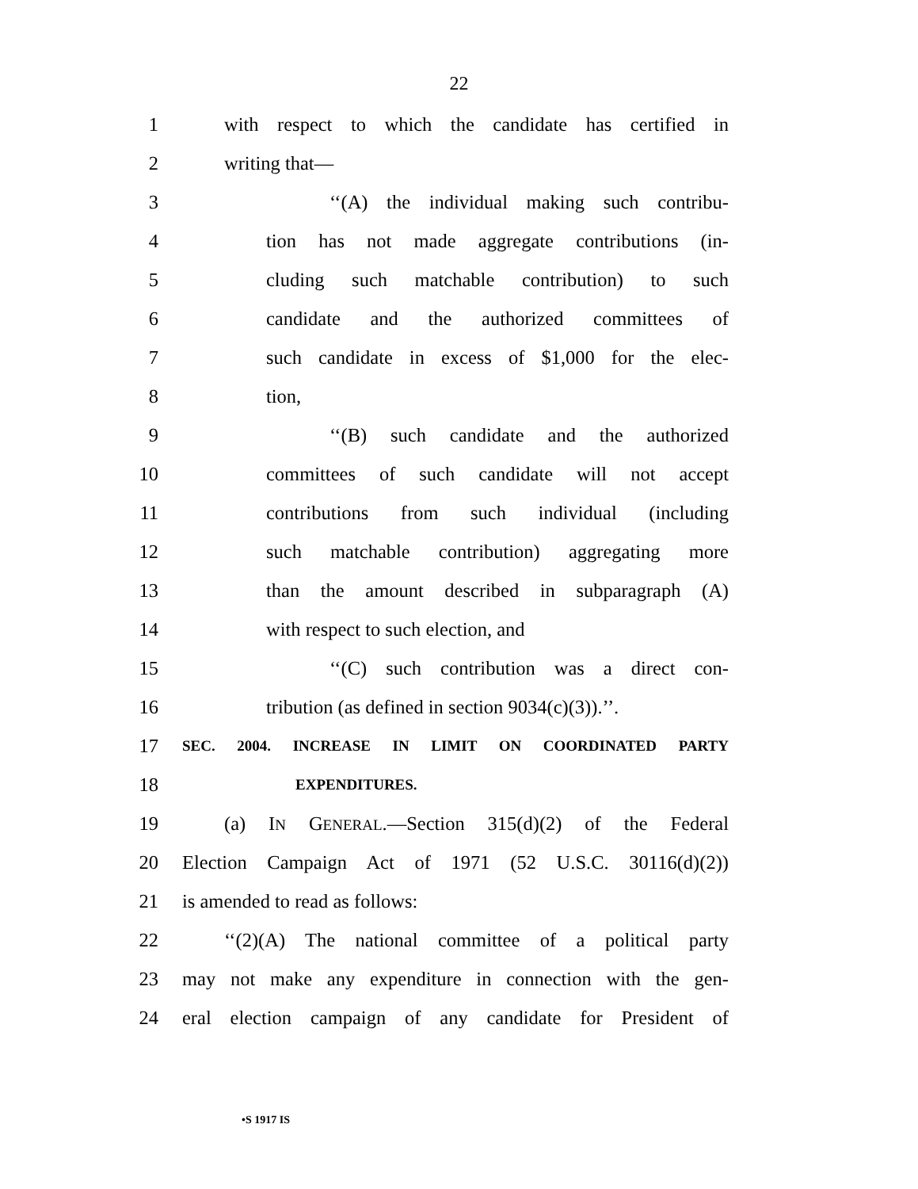22
1 with respect to which the candidate has certified in
2 writing that—
3 ‘‘(A) the individual making such contribu-
4 tion has not made aggregate contributions (in-
5 cluding such matchable contribution) to such
6 candidate and the authorized committees of
7 such candidate in excess of $1,000 for the elec-
8 tion,
9 ‘‘(B) such candidate and the authorized
10 committees of such candidate will not accept
11 contributions from such individual (including
12 such matchable contribution) aggregating more
13 than the amount described in subparagraph (A)
14 with respect to such election, and
15 ‘‘(C) such contribution was a direct con-
16 tribution (as defined in section 9034(c)(3)).’’.
17 SEC. 2004. INCREASE IN LIMIT ON COORDINATED PARTY
18 EXPENDITURES.
19 (a) IN GENERAL.—Section 315(d)(2) of the Federal
20 Election Campaign Act of 1971 (52 U.S.C. 30116(d)(2))
21 is amended to read as follows:
22 ‘‘(2)(A) The national committee of a political party
23 may not make any expenditure in connection with the gen-
24 eral election campaign of any candidate for President of
•S 1917 IS